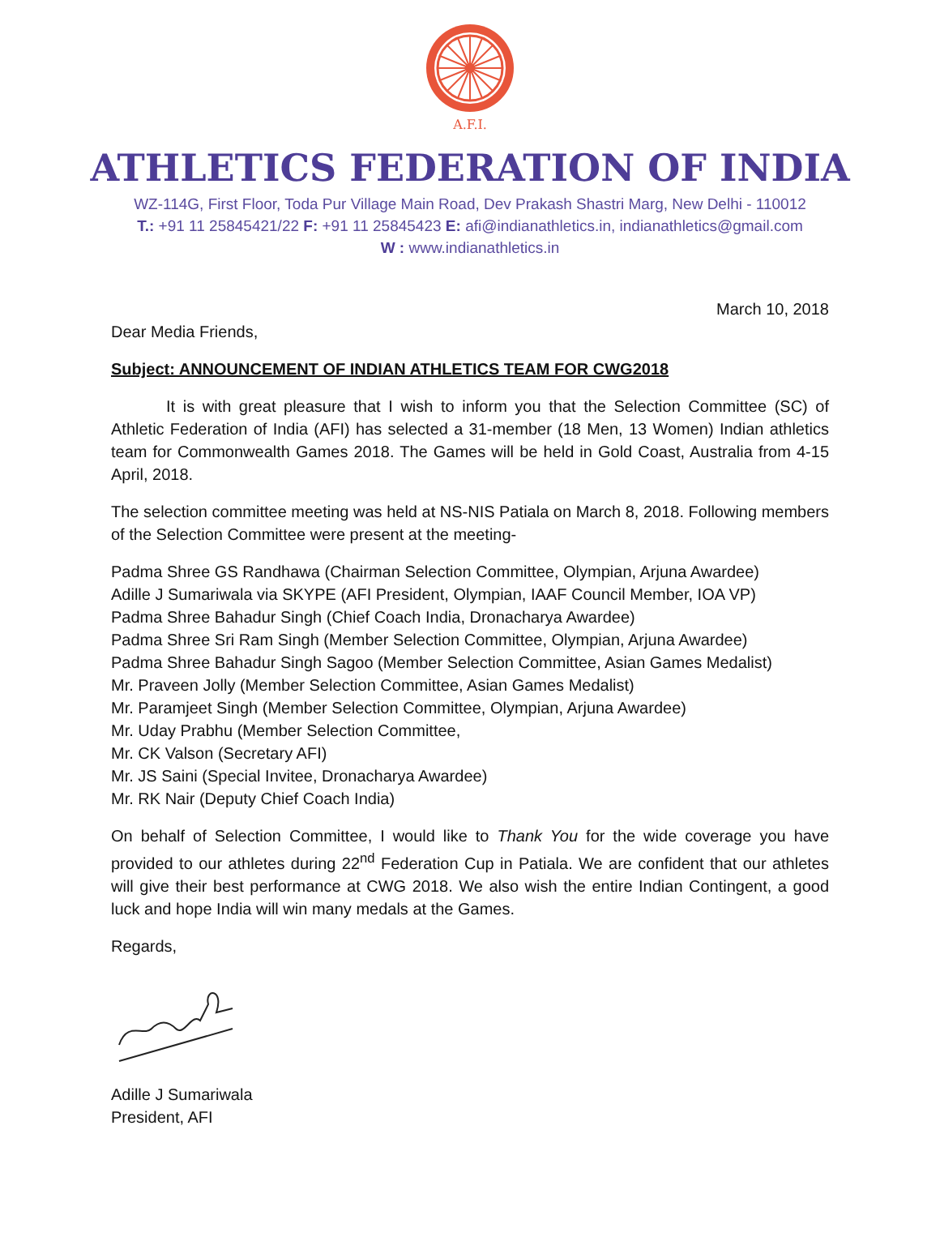A.F.I.
ATHLETICS FEDERATION OF INDIA
WZ-114G, First Floor, Toda Pur Village Main Road, Dev Prakash Shastri Marg, New Delhi - 110012
T.: +91 11 25845421/22 F: +91 11 25845423 E: afi@indianathletics.in, indianathletics@gmail.com
W : www.indianathletics.in
March 10, 2018
Dear Media Friends,
Subject: ANNOUNCEMENT OF INDIAN ATHLETICS TEAM FOR CWG2018
It is with great pleasure that I wish to inform you that the Selection Committee (SC) of Athletic Federation of India (AFI) has selected a 31-member (18 Men, 13 Women) Indian athletics team for Commonwealth Games 2018. The Games will be held in Gold Coast, Australia from 4-15 April, 2018.
The selection committee meeting was held at NS-NIS Patiala on March 8, 2018. Following members of the Selection Committee were present at the meeting-
Padma Shree GS Randhawa (Chairman Selection Committee, Olympian, Arjuna Awardee)
Adille J Sumariwala via SKYPE (AFI President, Olympian, IAAF Council Member, IOA VP)
Padma Shree Bahadur Singh (Chief Coach India, Dronacharya Awardee)
Padma Shree Sri Ram Singh (Member Selection Committee, Olympian, Arjuna Awardee)
Padma Shree Bahadur Singh Sagoo (Member Selection Committee, Asian Games Medalist)
Mr. Praveen Jolly (Member Selection Committee, Asian Games Medalist)
Mr. Paramjeet Singh (Member Selection Committee, Olympian, Arjuna Awardee)
Mr. Uday Prabhu (Member Selection Committee,
Mr. CK Valson (Secretary AFI)
Mr. JS Saini (Special Invitee, Dronacharya Awardee)
Mr. RK Nair (Deputy Chief Coach India)
On behalf of Selection Committee, I would like to Thank You for the wide coverage you have provided to our athletes during 22<sup>nd</sup> Federation Cup in Patiala. We are confident that our athletes will give their best performance at CWG 2018. We also wish the entire Indian Contingent, a good luck and hope India will win many medals at the Games.
Regards,
Adille J Sumariwala
President, AFI